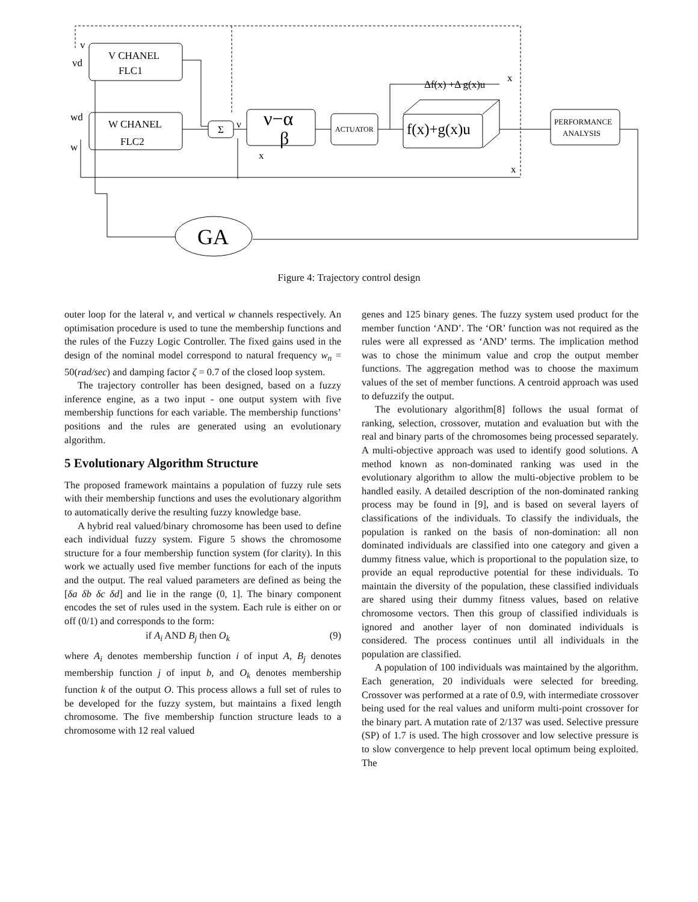v
vd
V CHANEL
FLC1
wd
w
W CHANEL
FLC2
Σ
ν
ν−α
β
x
ACTUATOR
f(x)+g(x)u
Δf(x) +Δ g(x)u
x
x
PERFORMANCE
ANALYSIS
GA
Figure 4: Trajectory control design
outer loop for the lateral v, and vertical w channels respectively. An optimisation procedure is used to tune the membership functions and the rules of the Fuzzy Logic Controller. The fixed gains used in the design of the nominal model correspond to natural frequency w<sub>n</sub> = 50(rad/sec) and damping factor ζ = 0.7 of the closed loop system.
The trajectory controller has been designed, based on a fuzzy inference engine, as a two input - one output system with five membership functions for each variable. The membership functions’ positions and the rules are generated using an evolutionary algorithm.
5 Evolutionary Algorithm Structure
The proposed framework maintains a population of fuzzy rule sets with their membership functions and uses the evolutionary algorithm to automatically derive the resulting fuzzy knowledge base.
A hybrid real valued/binary chromosome has been used to define each individual fuzzy system. Figure 5 shows the chromosome structure for a four membership function system (for clarity). In this work we actually used five member functions for each of the inputs and the output. The real valued parameters are defined as being the [δa δb δc δd] and lie in the range (0, 1]. The binary component encodes the set of rules used in the system. Each rule is either on or off (0/1) and corresponds to the form:
if A<sub>i</sub> AND B<sub>j</sub> then O<sub>k</sub> (9)
where A<sub>i</sub> denotes membership function i of input A, B<sub>j</sub> denotes membership function j of input b, and O<sub>k</sub> denotes membership function k of the output O. This process allows a full set of rules to be developed for the fuzzy system, but maintains a fixed length chromosome. The five membership function structure leads to a chromosome with 12 real valued
genes and 125 binary genes. The fuzzy system used product for the member function ‘AND’. The ‘OR’ function was not required as the rules were all expressed as ‘AND’ terms. The implication method was to chose the minimum value and crop the output member functions. The aggregation method was to choose the maximum values of the set of member functions. A centroid approach was used to defuzzify the output.
The evolutionary algorithm[8] follows the usual format of ranking, selection, crossover, mutation and evaluation but with the real and binary parts of the chromosomes being processed separately. A multi-objective approach was used to identify good solutions. A method known as non-dominated ranking was used in the evolutionary algorithm to allow the multi-objective problem to be handled easily. A detailed description of the non-dominated ranking process may be found in [9], and is based on several layers of classifications of the individuals. To classify the individuals, the population is ranked on the basis of non-domination: all non dominated individuals are classified into one category and given a dummy fitness value, which is proportional to the population size, to provide an equal reproductive potential for these individuals. To maintain the diversity of the population, these classified individuals are shared using their dummy fitness values, based on relative chromosome vectors. Then this group of classified individuals is ignored and another layer of non dominated individuals is considered. The process continues until all individuals in the population are classified.
A population of 100 individuals was maintained by the algorithm. Each generation, 20 individuals were selected for breeding. Crossover was performed at a rate of 0.9, with intermediate crossover being used for the real values and uniform multi-point crossover for the binary part. A mutation rate of 2/137 was used. Selective pressure (SP) of 1.7 is used. The high crossover and low selective pressure is to slow convergence to help prevent local optimum being exploited. The